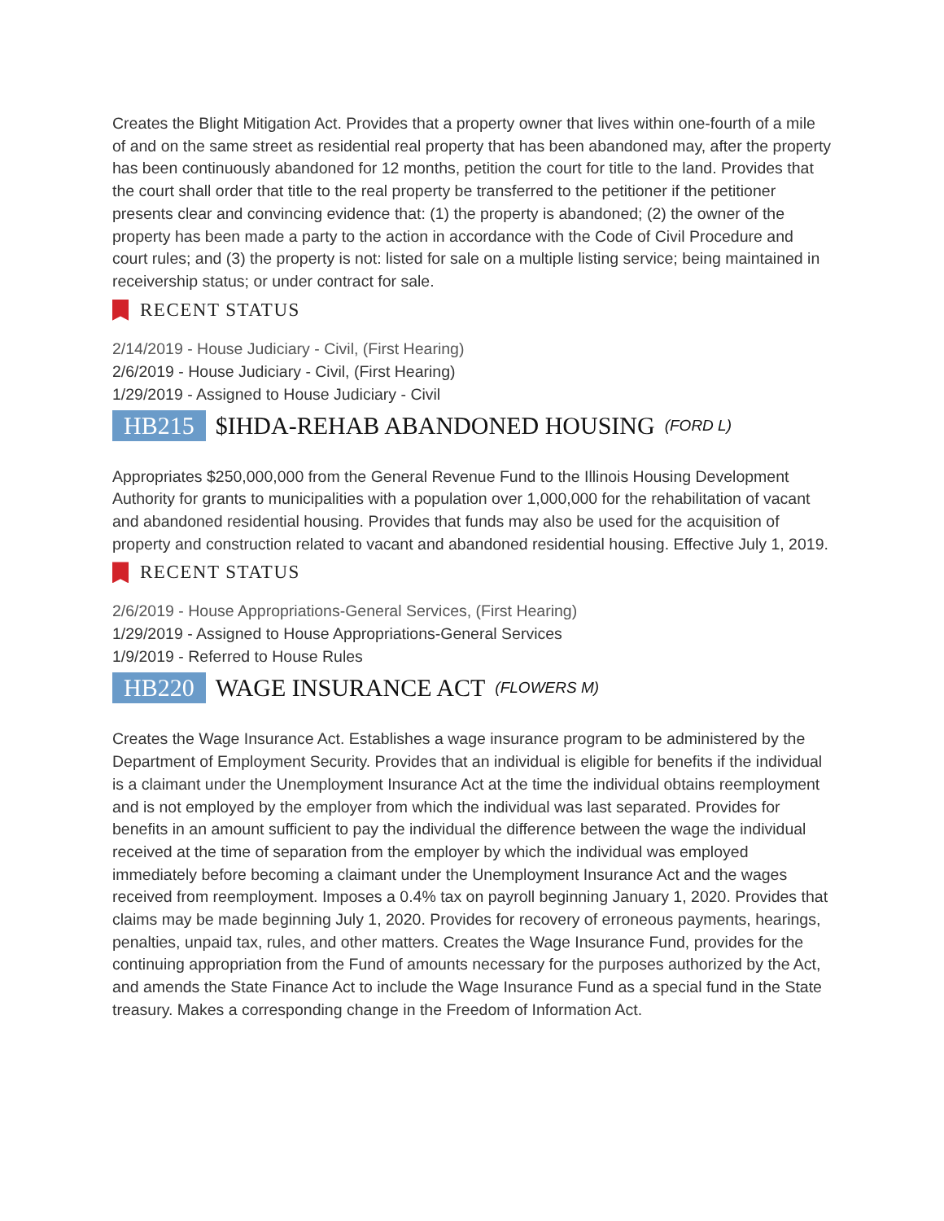Creates the Blight Mitigation Act. Provides that a property owner that lives within one-fourth of a mile of and on the same street as residential real property that has been abandoned may, after the property has been continuously abandoned for 12 months, petition the court for title to the land. Provides that the court shall order that title to the real property be transferred to the petitioner if the petitioner presents clear and convincing evidence that: (1) the property is abandoned; (2) the owner of the property has been made a party to the action in accordance with the Code of Civil Procedure and court rules; and (3) the property is not: listed for sale on a multiple listing service; being maintained in receivership status; or under contract for sale.
RECENT STATUS
2/14/2019 - House Judiciary - Civil, (First Hearing)
2/6/2019 - House Judiciary - Civil, (First Hearing)
1/29/2019 - Assigned to House Judiciary - Civil
HB215 $IHDA-REHAB ABANDONED HOUSING (FORD L)
Appropriates $250,000,000 from the General Revenue Fund to the Illinois Housing Development Authority for grants to municipalities with a population over 1,000,000 for the rehabilitation of vacant and abandoned residential housing. Provides that funds may also be used for the acquisition of property and construction related to vacant and abandoned residential housing. Effective July 1, 2019.
RECENT STATUS
2/6/2019 - House Appropriations-General Services, (First Hearing)
1/29/2019 - Assigned to House Appropriations-General Services
1/9/2019 - Referred to House Rules
HB220 WAGE INSURANCE ACT (FLOWERS M)
Creates the Wage Insurance Act. Establishes a wage insurance program to be administered by the Department of Employment Security. Provides that an individual is eligible for benefits if the individual is a claimant under the Unemployment Insurance Act at the time the individual obtains reemployment and is not employed by the employer from which the individual was last separated. Provides for benefits in an amount sufficient to pay the individual the difference between the wage the individual received at the time of separation from the employer by which the individual was employed immediately before becoming a claimant under the Unemployment Insurance Act and the wages received from reemployment. Imposes a 0.4% tax on payroll beginning January 1, 2020. Provides that claims may be made beginning July 1, 2020. Provides for recovery of erroneous payments, hearings, penalties, unpaid tax, rules, and other matters. Creates the Wage Insurance Fund, provides for the continuing appropriation from the Fund of amounts necessary for the purposes authorized by the Act, and amends the State Finance Act to include the Wage Insurance Fund as a special fund in the State treasury. Makes a corresponding change in the Freedom of Information Act.